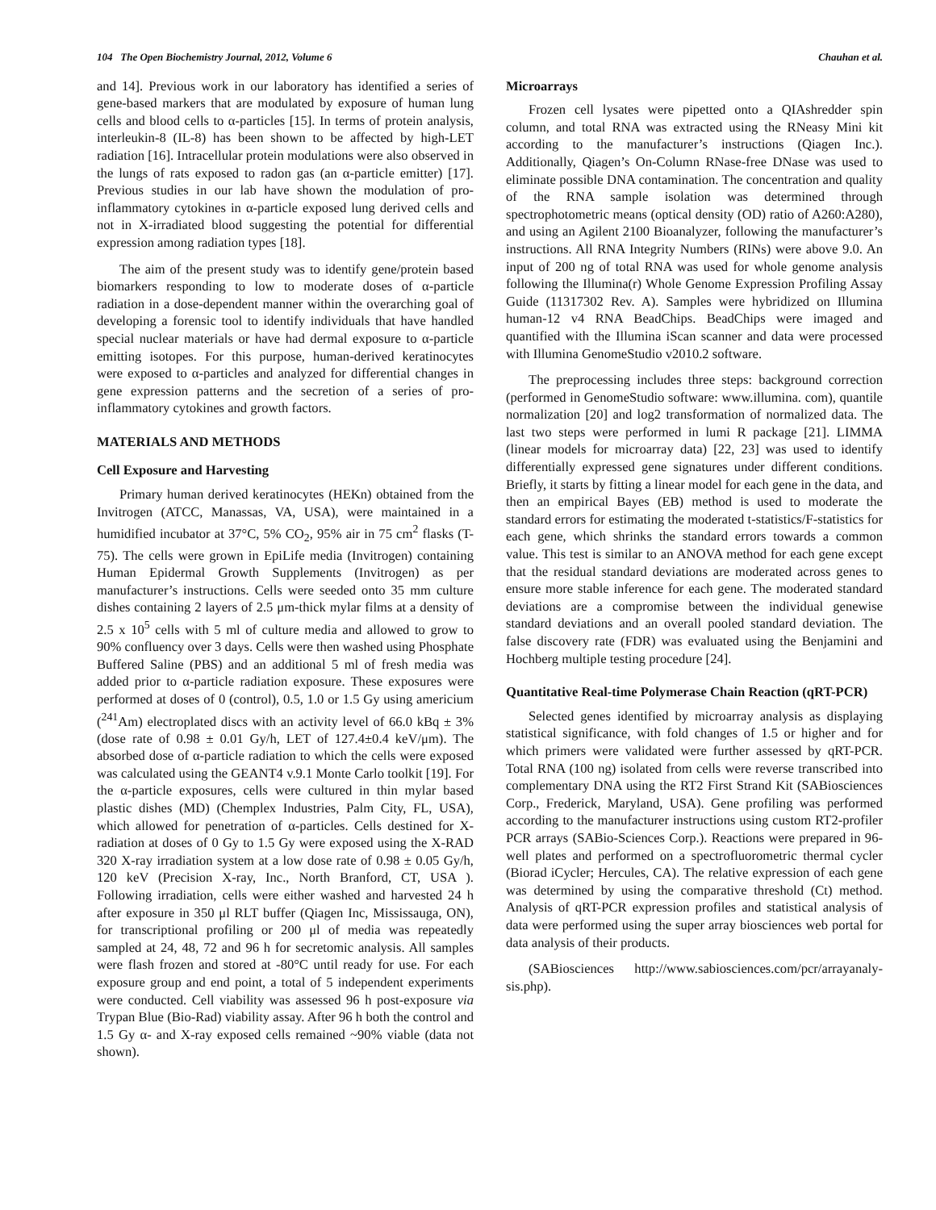104 The Open Biochemistry Journal, 2012, Volume 6 Chauhan et al.
and 14]. Previous work in our laboratory has identified a series of gene-based markers that are modulated by exposure of human lung cells and blood cells to α-particles [15]. In terms of protein analysis, interleukin-8 (IL-8) has been shown to be affected by high-LET radiation [16]. Intracellular protein modulations were also observed in the lungs of rats exposed to radon gas (an α-particle emitter) [17]. Previous studies in our lab have shown the modulation of pro-inflammatory cytokines in α-particle exposed lung derived cells and not in X-irradiated blood suggesting the potential for differential expression among radiation types [18].
The aim of the present study was to identify gene/protein based biomarkers responding to low to moderate doses of α-particle radiation in a dose-dependent manner within the overarching goal of developing a forensic tool to identify individuals that have handled special nuclear materials or have had dermal exposure to α-particle emitting isotopes. For this purpose, human-derived keratinocytes were exposed to α-particles and analyzed for differential changes in gene expression patterns and the secretion of a series of pro-inflammatory cytokines and growth factors.
MATERIALS AND METHODS
Cell Exposure and Harvesting
Primary human derived keratinocytes (HEKn) obtained from the Invitrogen (ATCC, Manassas, VA, USA), were maintained in a humidified incubator at 37°C, 5% CO<sub>2</sub>, 95% air in 75 cm<sup>2</sup> flasks (T-75). The cells were grown in EpiLife media (Invitrogen) containing Human Epidermal Growth Supplements (Invitrogen) as per manufacturer’s instructions. Cells were seeded onto 35 mm culture dishes containing 2 layers of 2.5 μm-thick mylar films at a density of 2.5 x 10<sup>5</sup> cells with 5 ml of culture media and allowed to grow to 90% confluency over 3 days. Cells were then washed using Phosphate Buffered Saline (PBS) and an additional 5 ml of fresh media was added prior to α-particle radiation exposure. These exposures were performed at doses of 0 (control), 0.5, 1.0 or 1.5 Gy using americium (<sup>241</sup>Am) electroplated discs with an activity level of 66.0 kBq ± 3% (dose rate of 0.98 ± 0.01 Gy/h, LET of 127.4±0.4 keV/μm). The absorbed dose of α-particle radiation to which the cells were exposed was calculated using the GEANT4 v.9.1 Monte Carlo toolkit [19]. For the α-particle exposures, cells were cultured in thin mylar based plastic dishes (MD) (Chemplex Industries, Palm City, FL, USA), which allowed for penetration of α-particles. Cells destined for X-radiation at doses of 0 Gy to 1.5 Gy were exposed using the X-RAD 320 X-ray irradiation system at a low dose rate of 0.98 ± 0.05 Gy/h, 120 keV (Precision X-ray, Inc., North Branford, CT, USA ). Following irradiation, cells were either washed and harvested 24 h after exposure in 350 μl RLT buffer (Qiagen Inc, Mississauga, ON), for transcriptional profiling or 200 μl of media was repeatedly sampled at 24, 48, 72 and 96 h for secretomic analysis. All samples were flash frozen and stored at -80°C until ready for use. For each exposure group and end point, a total of 5 independent experiments were conducted. Cell viability was assessed 96 h post-exposure via Trypan Blue (Bio-Rad) viability assay. After 96 h both the control and 1.5 Gy α- and X-ray exposed cells remained ~90% viable (data not shown).
Microarrays
Frozen cell lysates were pipetted onto a QIAshredder spin column, and total RNA was extracted using the RNeasy Mini kit according to the manufacturer’s instructions (Qiagen Inc.). Additionally, Qiagen’s On-Column RNase-free DNase was used to eliminate possible DNA contamination. The concentration and quality of the RNA sample isolation was determined through spectrophotometric means (optical density (OD) ratio of A260:A280), and using an Agilent 2100 Bioanalyzer, following the manufacturer’s instructions. All RNA Integrity Numbers (RINs) were above 9.0. An input of 200 ng of total RNA was used for whole genome analysis following the Illumina(r) Whole Genome Expression Profiling Assay Guide (11317302 Rev. A). Samples were hybridized on Illumina human-12 v4 RNA BeadChips. BeadChips were imaged and quantified with the Illumina iScan scanner and data were processed with Illumina GenomeStudio v2010.2 software.
The preprocessing includes three steps: background correction (performed in GenomeStudio software: www.illumina. com), quantile normalization [20] and log2 transformation of normalized data. The last two steps were performed in lumi R package [21]. LIMMA (linear models for microarray data) [22, 23] was used to identify differentially expressed gene signatures under different conditions. Briefly, it starts by fitting a linear model for each gene in the data, and then an empirical Bayes (EB) method is used to moderate the standard errors for estimating the moderated t-statistics/F-statistics for each gene, which shrinks the standard errors towards a common value. This test is similar to an ANOVA method for each gene except that the residual standard deviations are moderated across genes to ensure more stable inference for each gene. The moderated standard deviations are a compromise between the individual genewise standard deviations and an overall pooled standard deviation. The false discovery rate (FDR) was evaluated using the Benjamini and Hochberg multiple testing procedure [24].
Quantitative Real-time Polymerase Chain Reaction (qRT-PCR)
Selected genes identified by microarray analysis as displaying statistical significance, with fold changes of 1.5 or higher and for which primers were validated were further assessed by qRT-PCR. Total RNA (100 ng) isolated from cells were reverse transcribed into complementary DNA using the RT2 First Strand Kit (SABiosciences Corp., Frederick, Maryland, USA). Gene profiling was performed according to the manufacturer instructions using custom RT2-profiler PCR arrays (SABio-Sciences Corp.). Reactions were prepared in 96-well plates and performed on a spectrofluorometric thermal cycler (Biorad iCycler; Hercules, CA). The relative expression of each gene was determined by using the comparative threshold (Ct) method. Analysis of qRT-PCR expression profiles and statistical analysis of data were performed using the super array biosciences web portal for data analysis of their products.
(SABiosciences http://www.sabiosciences.com/pcr/arrayanaly-sis.php).